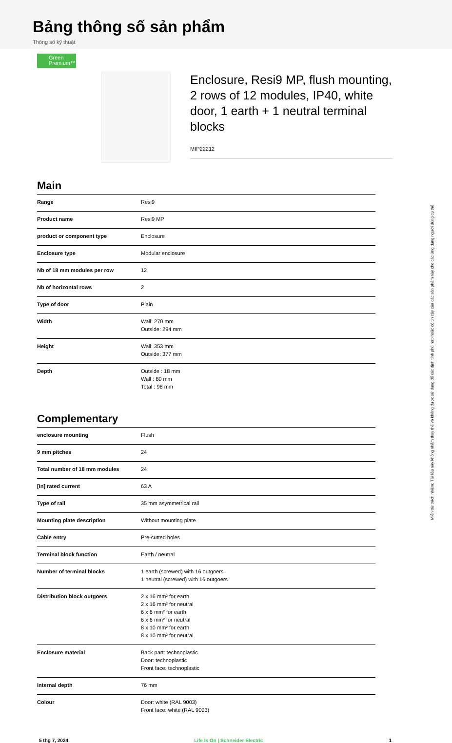Bảng thông số sản phẩm
Thông số kỹ thuật
Green
Premium™
Enclosure, Resi9 MP, flush mounting, 2 rows of 12 modules, IP40, white door, 1 earth + 1 neutral terminal blocks
MIP22212
Main
| Range | Resi9 |
| Product name | Resi9 MP |
| product or component type | Enclosure |
| Enclosure type | Modular enclosure |
| Nb of 18 mm modules per row | 12 |
| Nb of horizontal rows | 2 |
| Type of door | Plain |
| Width | Wall: 270 mm Outside: 294 mm |
| Height | Wall: 353 mm Outside: 377 mm |
| Depth | Outside : 18 mm Wall : 80 mm Total : 98 mm |
Complementary
| enclosure mounting | Flush |
| 9 mm pitches | 24 |
| Total number of 18 mm modules | 24 |
| [In] rated current | 63 A |
| Type of rail | 35 mm asymmetrical rail |
| Mounting plate description | Without mounting plate |
| Cable entry | Pre-cutted holes |
| Terminal block function | Earth / neutral |
| Number of terminal blocks | 1 earth (screwed) with 16 outgoers 1 neutral (screwed) with 16 outgoers |
| Distribution block outgoers | 2 x 16 mm² for earth 2 x 16 mm² for neutral 6 x 6 mm² for earth 6 x 6 mm² for neutral 8 x 10 mm² for earth 8 x 10 mm² for neutral |
| Enclosure material | Back part: technoplastic Door: technoplastic Front face: technoplastic |
| Internal depth | 76 mm |
| Colour | Door: white (RAL 9003) Front face: white (RAL 9003) |
5 thg 7, 2024 Life Is On | Schneider Electric 1
Miễn trừ trách nhiệm: Tài liệu này không nhằm thay thế và không được sử dụng để xác định tính phù hợp hoặc độ tin cậy của các sản phẩm này cho các ứng dụng người dùng cụ thể